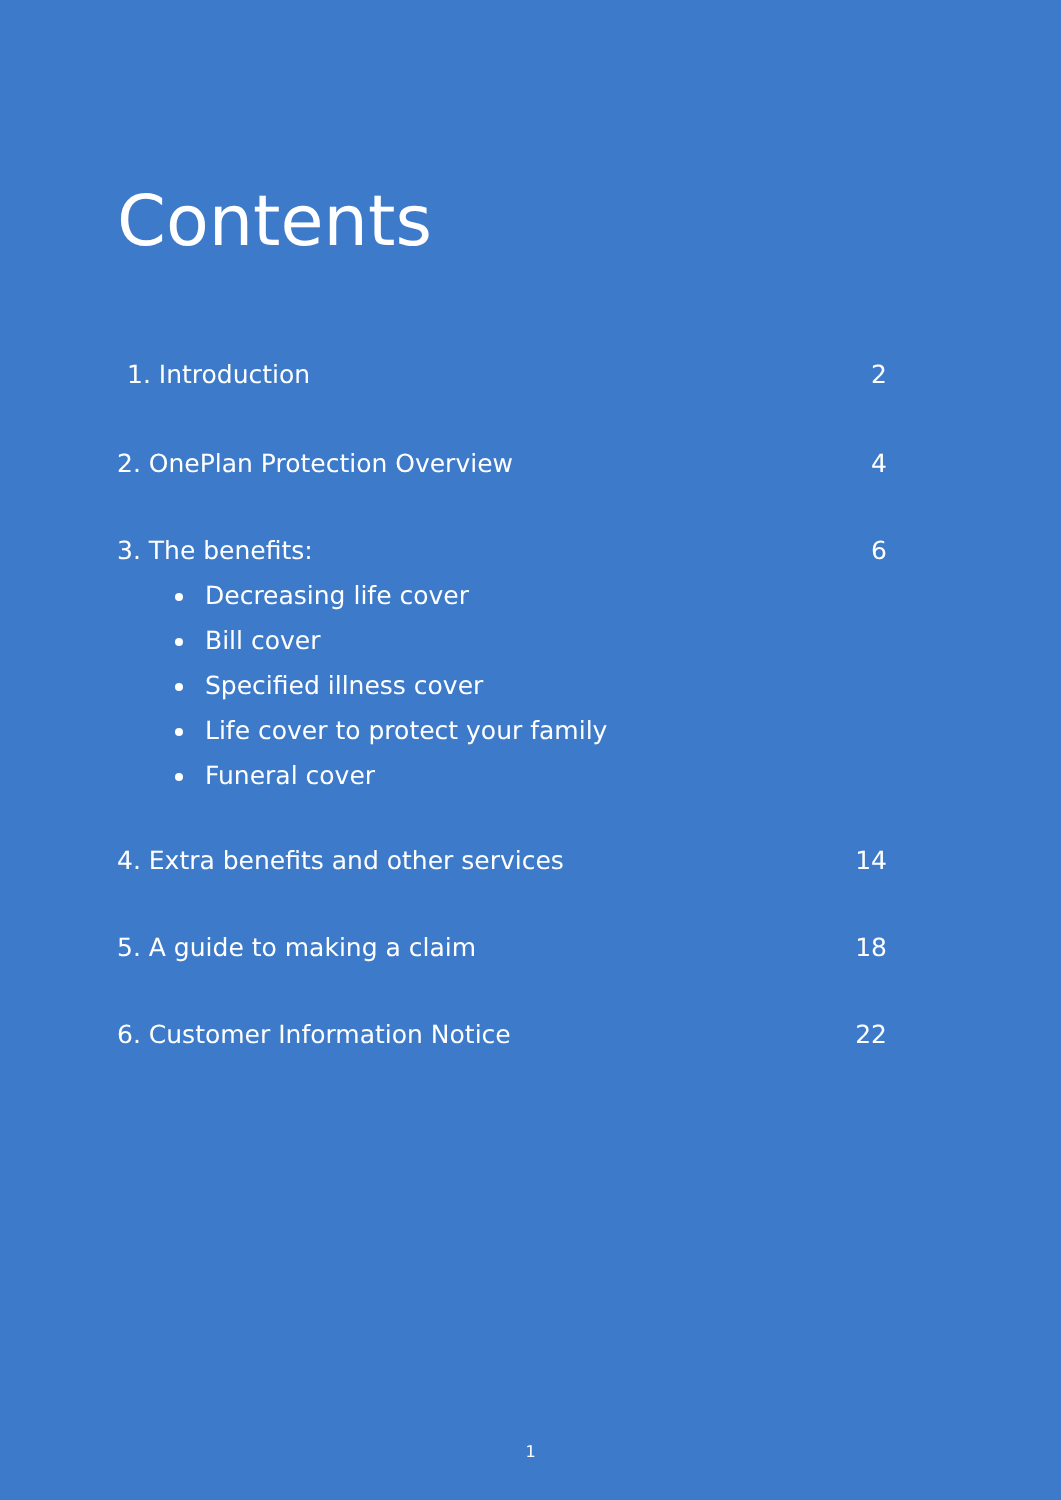Contents
1. Introduction 2
2. OnePlan Protection Overview 4
3. The benefits: 6
Decreasing life cover
Bill cover
Specified illness cover
Life cover to protect your family
Funeral cover
4. Extra benefits and other services 14
5. A guide to making a claim 18
6. Customer Information Notice 22
1